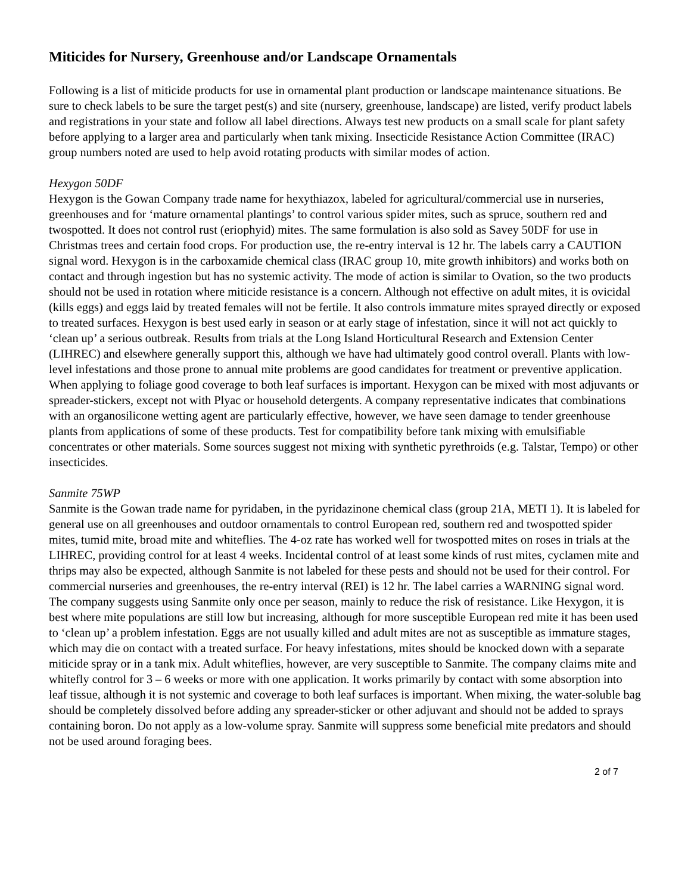Miticides for Nursery, Greenhouse and/or Landscape Ornamentals
Following is a list of miticide products for use in ornamental plant production or landscape maintenance situations. Be sure to check labels to be sure the target pest(s) and site (nursery, greenhouse, landscape) are listed, verify product labels and registrations in your state and follow all label directions. Always test new products on a small scale for plant safety before applying to a larger area and particularly when tank mixing. Insecticide Resistance Action Committee (IRAC) group numbers noted are used to help avoid rotating products with similar modes of action.
Hexygon 50DF
Hexygon is the Gowan Company trade name for hexythiazox, labeled for agricultural/commercial use in nurseries, greenhouses and for ‘mature ornamental plantings’ to control various spider mites, such as spruce, southern red and twospotted. It does not control rust (eriophyid) mites. The same formulation is also sold as Savey 50DF for use in Christmas trees and certain food crops. For production use, the re-entry interval is 12 hr. The labels carry a CAUTION signal word. Hexygon is in the carboxamide chemical class (IRAC group 10, mite growth inhibitors) and works both on contact and through ingestion but has no systemic activity. The mode of action is similar to Ovation, so the two products should not be used in rotation where miticide resistance is a concern. Although not effective on adult mites, it is ovicidal (kills eggs) and eggs laid by treated females will not be fertile. It also controls immature mites sprayed directly or exposed to treated surfaces. Hexygon is best used early in season or at early stage of infestation, since it will not act quickly to ‘clean up’ a serious outbreak. Results from trials at the Long Island Horticultural Research and Extension Center (LIHREC) and elsewhere generally support this, although we have had ultimately good control overall. Plants with low-level infestations and those prone to annual mite problems are good candidates for treatment or preventive application. When applying to foliage good coverage to both leaf surfaces is important. Hexygon can be mixed with most adjuvants or spreader-stickers, except not with Plyac or household detergents. A company representative indicates that combinations with an organosilicone wetting agent are particularly effective, however, we have seen damage to tender greenhouse plants from applications of some of these products. Test for compatibility before tank mixing with emulsifiable concentrates or other materials. Some sources suggest not mixing with synthetic pyrethroids (e.g. Talstar, Tempo) or other insecticides.
Sanmite 75WP
Sanmite is the Gowan trade name for pyridaben, in the pyridazinone chemical class (group 21A, METI 1). It is labeled for general use on all greenhouses and outdoor ornamentals to control European red, southern red and twospotted spider mites, tumid mite, broad mite and whiteflies. The 4-oz rate has worked well for twospotted mites on roses in trials at the LIHREC, providing control for at least 4 weeks. Incidental control of at least some kinds of rust mites, cyclamen mite and thrips may also be expected, although Sanmite is not labeled for these pests and should not be used for their control. For commercial nurseries and greenhouses, the re-entry interval (REI) is 12 hr. The label carries a WARNING signal word. The company suggests using Sanmite only once per season, mainly to reduce the risk of resistance. Like Hexygon, it is best where mite populations are still low but increasing, although for more susceptible European red mite it has been used to ‘clean up’ a problem infestation. Eggs are not usually killed and adult mites are not as susceptible as immature stages, which may die on contact with a treated surface. For heavy infestations, mites should be knocked down with a separate miticide spray or in a tank mix. Adult whiteflies, however, are very susceptible to Sanmite. The company claims mite and whitefly control for 3 – 6 weeks or more with one application. It works primarily by contact with some absorption into leaf tissue, although it is not systemic and coverage to both leaf surfaces is important. When mixing, the water-soluble bag should be completely dissolved before adding any spreader-sticker or other adjuvant and should not be added to sprays containing boron. Do not apply as a low-volume spray. Sanmite will suppress some beneficial mite predators and should not be used around foraging bees.
2 of 7